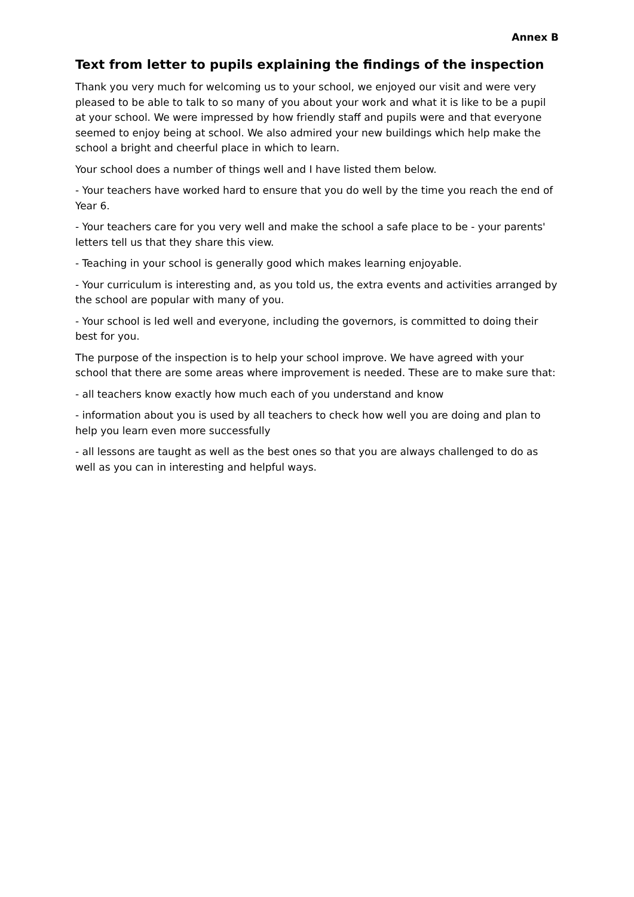Annex B
Text from letter to pupils explaining the findings of the inspection
Thank you very much for welcoming us to your school, we enjoyed our visit and were very pleased to be able to talk to so many of you about your work and what it is like to be a pupil at your school. We were impressed by how friendly staff and pupils were and that everyone seemed to enjoy being at school. We also admired your new buildings which help make the school a bright and cheerful place in which to learn.
Your school does a number of things well and I have listed them below.
- Your teachers have worked hard to ensure that you do well by the time you reach the end of Year 6.
- Your teachers care for you very well and make the school a safe place to be - your parents' letters tell us that they share this view.
- Teaching in your school is generally good which makes learning enjoyable.
- Your curriculum is interesting and, as you told us, the extra events and activities arranged by the school are popular with many of you.
- Your school is led well and everyone, including the governors, is committed to doing their best for you.
The purpose of the inspection is to help your school improve. We have agreed with your school that there are some areas where improvement is needed. These are to make sure that:
- all teachers know exactly how much each of you understand and know
- information about you is used by all teachers to check how well you are doing and plan to help you learn even more successfully
- all lessons are taught as well as the best ones so that you are always challenged to do as well as you can in interesting and helpful ways.